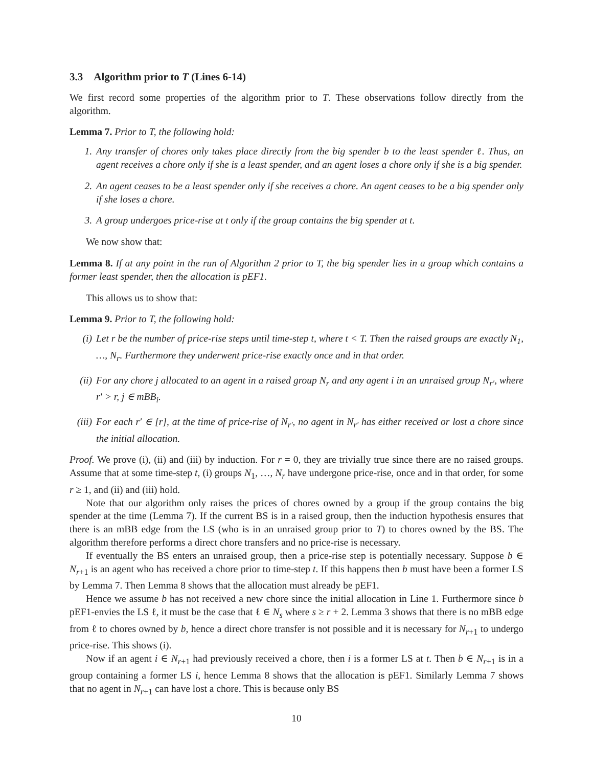3.3 Algorithm prior to T (Lines 6-14)
We first record some properties of the algorithm prior to T. These observations follow directly from the algorithm.
Lemma 7. Prior to T, the following hold:
1. Any transfer of chores only takes place directly from the big spender b to the least spender ℓ. Thus, an agent receives a chore only if she is a least spender, and an agent loses a chore only if she is a big spender.
2. An agent ceases to be a least spender only if she receives a chore. An agent ceases to be a big spender only if she loses a chore.
3. A group undergoes price-rise at t only if the group contains the big spender at t.
We now show that:
Lemma 8. If at any point in the run of Algorithm 2 prior to T, the big spender lies in a group which contains a former least spender, then the allocation is pEF1.
This allows us to show that:
Lemma 9. Prior to T, the following hold:
(i) Let r be the number of price-rise steps until time-step t, where t < T. Then the raised groups are exactly N<sub>1</sub>, …, N<sub>r</sub>. Furthermore they underwent price-rise exactly once and in that order.
(ii) For any chore j allocated to an agent in a raised group N<sub>r</sub> and any agent i in an unraised group N<sub>r′</sub>, where r′ > r, j ∈ mBB<sub>i</sub>.
(iii) For each r′ ∈ [r], at the time of price-rise of N<sub>r′</sub>, no agent in N<sub>r′</sub> has either received or lost a chore since the initial allocation.
Proof. We prove (i), (ii) and (iii) by induction. For r = 0, they are trivially true since there are no raised groups. Assume that at some time-step t, (i) groups N<sub>1</sub>, …, N<sub>r</sub> have undergone price-rise, once and in that order, for some r ≥ 1, and (ii) and (iii) hold.
Note that our algorithm only raises the prices of chores owned by a group if the group contains the big spender at the time (Lemma 7). If the current BS is in a raised group, then the induction hypothesis ensures that there is an mBB edge from the LS (who is in an unraised group prior to T) to chores owned by the BS. The algorithm therefore performs a direct chore transfers and no price-rise is necessary.
If eventually the BS enters an unraised group, then a price-rise step is potentially necessary. Suppose b ∈ N<sub>r+1</sub> is an agent who has received a chore prior to time-step t. If this happens then b must have been a former LS by Lemma 7. Then Lemma 8 shows that the allocation must already be pEF1.
Hence we assume b has not received a new chore since the initial allocation in Line 1. Furthermore since b pEF1-envies the LS ℓ, it must be the case that ℓ ∈ N<sub>s</sub> where s ≥ r + 2. Lemma 3 shows that there is no mBB edge from ℓ to chores owned by b, hence a direct chore transfer is not possible and it is necessary for N<sub>r+1</sub> to undergo price-rise. This shows (i).
Now if an agent i ∈ N<sub>r+1</sub> had previously received a chore, then i is a former LS at t. Then b ∈ N<sub>r+1</sub> is in a group containing a former LS i, hence Lemma 8 shows that the allocation is pEF1. Similarly Lemma 7 shows that no agent in N<sub>r+1</sub> can have lost a chore. This is because only BS
10